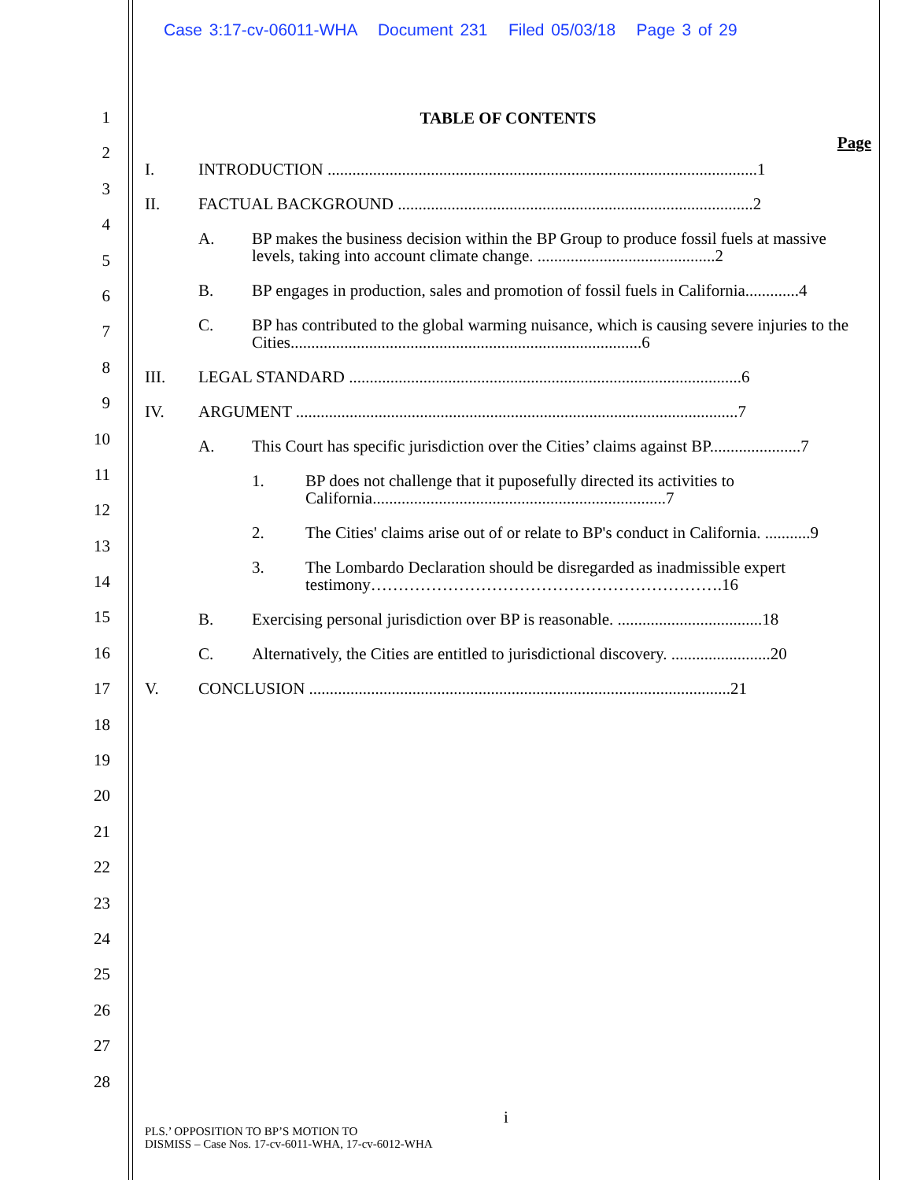Case 3:17-cv-06011-WHA Document 231 Filed 05/03/18 Page 3 of 29
1
2
3
4
5
6
7
8
9
10
11
12
13
14
15
16
17
18
19
20
21
22
23
24
25
26
27
28
TABLE OF CONTENTS
Page
I. INTRODUCTION ........................................................................................................1
II. FACTUAL BACKGROUND ......................................................................................2
A. BP makes the business decision within the BP Group to produce fossil fuels at massive levels, taking into account climate change. ...........................................2
B. BP engages in production, sales and promotion of fossil fuels in California.............4
C. BP has contributed to the global warming nuisance, which is causing severe injuries to the Cities.....................................................................................6
III. LEGAL STANDARD ...............................................................................................6
IV. ARGUMENT ...........................................................................................................7
A. This Court has specific jurisdiction over the Cities’ claims against BP......................7
1. BP does not challenge that it puposefully directed its activities to California.......................................................................7
2. The Cities' claims arise out of or relate to BP's conduct in California. ...........9
3. The Lombardo Declaration should be disregarded as inadmissible expert testimony……………………………………………………….16
B. Exercising personal jurisdiction over BP is reasonable. ...................................18
C. Alternatively, the Cities are entitled to jurisdictional discovery. ........................20
V. CONCLUSION ......................................................................................................21
i
PLS.’ OPPOSITION TO BP’S MOTION TO
DISMISS – Case Nos. 17-cv-6011-WHA, 17-cv-6012-WHA